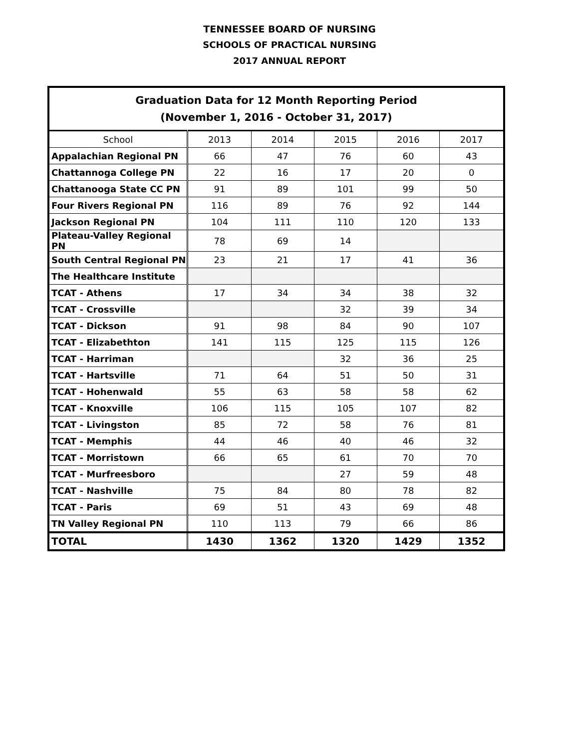TENNESSEE BOARD OF NURSING
SCHOOLS OF PRACTICAL NURSING
2017 ANNUAL REPORT
| Graduation Data for 12 Month Reporting Period (November 1, 2016 - October 31, 2017) | | | | | |
| --- | --- | --- | --- | --- | --- |
| School | 2013 | 2014 | 2015 | 2016 | 2017 |
| Appalachian Regional PN | 66 | 47 | 76 | 60 | 43 |
| Chattannoga College PN | 22 | 16 | 17 | 20 | 0 |
| Chattanooga State CC PN | 91 | 89 | 101 | 99 | 50 |
| Four Rivers Regional PN | 116 | 89 | 76 | 92 | 144 |
| Jackson Regional PN | 104 | 111 | 110 | 120 | 133 |
| Plateau-Valley Regional PN | 78 | 69 | 14 | | |
| South Central Regional PN | 23 | 21 | 17 | 41 | 36 |
| The Healthcare Institute | | | | | |
| TCAT - Athens | 17 | 34 | 34 | 38 | 32 |
| TCAT - Crossville | | | 32 | 39 | 34 |
| TCAT - Dickson | 91 | 98 | 84 | 90 | 107 |
| TCAT - Elizabethton | 141 | 115 | 125 | 115 | 126 |
| TCAT - Harriman | | | 32 | 36 | 25 |
| TCAT - Hartsville | 71 | 64 | 51 | 50 | 31 |
| TCAT - Hohenwald | 55 | 63 | 58 | 58 | 62 |
| TCAT - Knoxville | 106 | 115 | 105 | 107 | 82 |
| TCAT - Livingston | 85 | 72 | 58 | 76 | 81 |
| TCAT - Memphis | 44 | 46 | 40 | 46 | 32 |
| TCAT - Morristown | 66 | 65 | 61 | 70 | 70 |
| TCAT - Murfreesboro | | | 27 | 59 | 48 |
| TCAT - Nashville | 75 | 84 | 80 | 78 | 82 |
| TCAT - Paris | 69 | 51 | 43 | 69 | 48 |
| TN Valley Regional PN | 110 | 113 | 79 | 66 | 86 |
| TOTAL | 1430 | 1362 | 1320 | 1429 | 1352 |